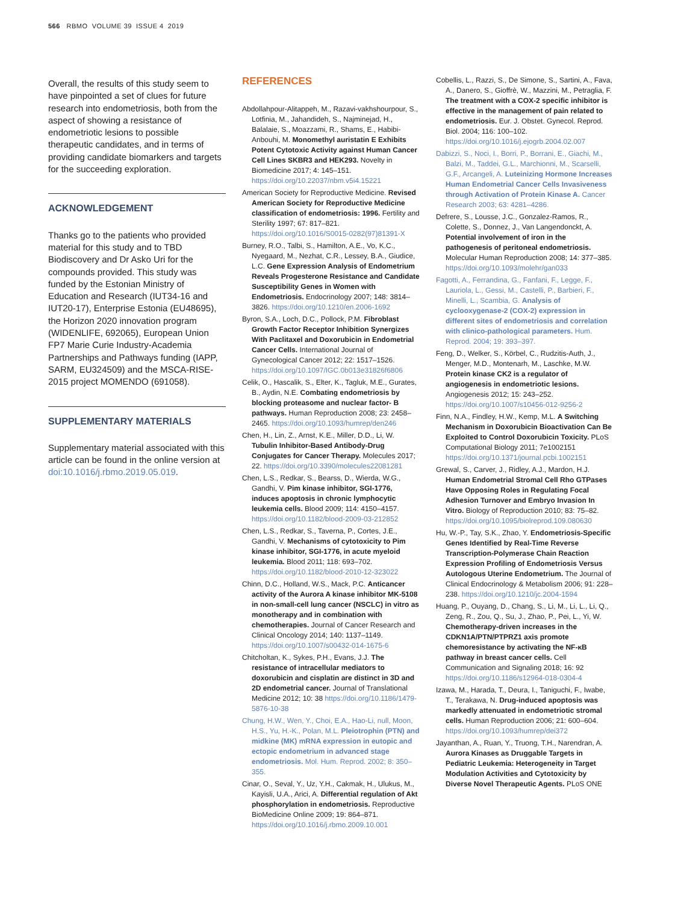566 RBMO VOLUME 39 ISSUE 4 2019
Overall, the results of this study seem to have pinpointed a set of clues for future research into endometriosis, both from the aspect of showing a resistance of endometriotic lesions to possible therapeutic candidates, and in terms of providing candidate biomarkers and targets for the succeeding exploration.
ACKNOWLEDGEMENT
Thanks go to the patients who provided material for this study and to TBD Biodiscovery and Dr Asko Uri for the compounds provided. This study was funded by the Estonian Ministry of Education and Research (IUT34-16 and IUT20-17), Enterprise Estonia (EU48695), the Horizon 2020 innovation program (WIDENLIFE, 692065), European Union FP7 Marie Curie Industry-Academia Partnerships and Pathways funding (IAPP, SARM, EU324509) and the MSCA-RISE-2015 project MOMENDO (691058).
SUPPLEMENTARY MATERIALS
Supplementary material associated with this article can be found in the online version at doi:10.1016/j.rbmo.2019.05.019.
REFERENCES
Abdollahpour-Alitappeh, M., Razavi-vakhshourpour, S., Lotfinia, M., Jahandideh, S., Najminejad, H., Balalaie, S., Moazzami, R., Shams, E., Habibi-Anbouhi, M. Monomethyl auristatin E Exhibits Potent Cytotoxic Activity against Human Cancer Cell Lines SKBR3 and HEK293. Novelty in Biomedicine 2017; 4: 145–151. https://doi.org/10.22037/nbm.v5i4.15221
American Society for Reproductive Medicine. Revised American Society for Reproductive Medicine classification of endometriosis: 1996. Fertility and Sterility 1997; 67: 817–821. https://doi.org/10.1016/S0015-0282(97)81391-X
Burney, R.O., Talbi, S., Hamilton, A.E., Vo, K.C., Nyegaard, M., Nezhat, C.R., Lessey, B.A., Giudice, L.C. Gene Expression Analysis of Endometrium Reveals Progesterone Resistance and Candidate Susceptibility Genes in Women with Endometriosis. Endocrinology 2007; 148: 3814–3826. https://doi.org/10.1210/en.2006-1692
Byron, S.A., Loch, D.C., Pollock, P.M. Fibroblast Growth Factor Receptor Inhibition Synergizes With Paclitaxel and Doxorubicin in Endometrial Cancer Cells. International Journal of Gynecological Cancer 2012; 22: 1517–1526. https://doi.org/10.1097/IGC.0b013e31826f6806
Celik, O., Hascalik, S., Elter, K., Tagluk, M.E., Gurates, B., Aydin, N.E. Combating endometriosis by blocking proteasome and nuclear factor- B pathways. Human Reproduction 2008; 23: 2458–2465. https://doi.org/10.1093/humrep/den246
Chen, H., Lin, Z., Arnst, K.E., Miller, D.D., Li, W. Tubulin Inhibitor-Based Antibody-Drug Conjugates for Cancer Therapy. Molecules 2017; 22. https://doi.org/10.3390/molecules22081281
Chen, L.S., Redkar, S., Bearss, D., Wierda, W.G., Gandhi, V. Pim kinase inhibitor, SGI-1776, induces apoptosis in chronic lymphocytic leukemia cells. Blood 2009; 114: 4150–4157. https://doi.org/10.1182/blood-2009-03-212852
Chen, L.S., Redkar, S., Taverna, P., Cortes, J.E., Gandhi, V. Mechanisms of cytotoxicity to Pim kinase inhibitor, SGI-1776, in acute myeloid leukemia. Blood 2011; 118: 693–702. https://doi.org/10.1182/blood-2010-12-323022
Chinn, D.C., Holland, W.S., Mack, P.C. Anticancer activity of the Aurora A kinase inhibitor MK-5108 in non-small-cell lung cancer (NSCLC) in vitro as monotherapy and in combination with chemotherapies. Journal of Cancer Research and Clinical Oncology 2014; 140: 1137–1149. https://doi.org/10.1007/s00432-014-1675-6
Chitcholtan, K., Sykes, P.H., Evans, J.J. The resistance of intracellular mediators to doxorubicin and cisplatin are distinct in 3D and 2D endometrial cancer. Journal of Translational Medicine 2012; 10: 38 https://doi.org/10.1186/1479-5876-10-38
Chung, H.W., Wen, Y., Choi, E.A., Hao-Li, null, Moon, H.S., Yu, H.-K., Polan, M.L. Pleiotrophin (PTN) and midkine (MK) mRNA expression in eutopic and ectopic endometrium in advanced stage endometriosis. Mol. Hum. Reprod. 2002; 8: 350–355.
Cinar, O., Seval, Y., Uz, Y.H., Cakmak, H., Ulukus, M., Kayisli, U.A., Arici, A. Differential regulation of Akt phosphorylation in endometriosis. Reproductive BioMedicine Online 2009; 19: 864–871. https://doi.org/10.1016/j.rbmo.2009.10.001
Cobellis, L., Razzi, S., De Simone, S., Sartini, A., Fava, A., Danero, S., Gioffrè, W., Mazzini, M., Petraglia, F. The treatment with a COX-2 specific inhibitor is effective in the management of pain related to endometriosis. Eur. J. Obstet. Gynecol. Reprod. Biol. 2004; 116: 100–102. https://doi.org/10.1016/j.ejogrb.2004.02.007
Dabizzi, S., Noci, I., Borri, P., Borrani, E., Giachi, M., Balzi, M., Taddei, G.L., Marchionni, M., Scarselli, G.F., Arcangeli, A. Luteinizing Hormone Increases Human Endometrial Cancer Cells Invasiveness through Activation of Protein Kinase A. Cancer Research 2003; 63: 4281–4286.
Defrere, S., Lousse, J.C., Gonzalez-Ramos, R., Colette, S., Donnez, J., Van Langendonckt, A. Potential involvement of iron in the pathogenesis of peritoneal endometriosis. Molecular Human Reproduction 2008; 14: 377–385. https://doi.org/10.1093/molehr/gan033
Fagotti, A., Ferrandina, G., Fanfani, F., Legge, F., Lauriola, L., Gessi, M., Castelli, P., Barbieri, F., Minelli, L., Scambia, G. Analysis of cyclooxygenase-2 (COX-2) expression in different sites of endometriosis and correlation with clinico-pathological parameters. Hum. Reprod. 2004; 19: 393–397.
Feng, D., Welker, S., Körbel, C., Rudzitis-Auth, J., Menger, M.D., Montenarh, M., Laschke, M.W. Protein kinase CK2 is a regulator of angiogenesis in endometriotic lesions. Angiogenesis 2012; 15: 243–252. https://doi.org/10.1007/s10456-012-9256-2
Finn, N.A., Findley, H.W., Kemp, M.L. A Switching Mechanism in Doxorubicin Bioactivation Can Be Exploited to Control Doxorubicin Toxicity. PLoS Computational Biology 2011; 7e1002151 https://doi.org/10.1371/journal.pcbi.1002151
Grewal, S., Carver, J., Ridley, A.J., Mardon, H.J. Human Endometrial Stromal Cell Rho GTPases Have Opposing Roles in Regulating Focal Adhesion Turnover and Embryo Invasion In Vitro. Biology of Reproduction 2010; 83: 75–82. https://doi.org/10.1095/biolreprod.109.080630
Hu, W.-P., Tay, S.K., Zhao, Y. Endometriosis-Specific Genes Identified by Real-Time Reverse Transcription-Polymerase Chain Reaction Expression Profiling of Endometriosis Versus Autologous Uterine Endometrium. The Journal of Clinical Endocrinology & Metabolism 2006; 91: 228–238. https://doi.org/10.1210/jc.2004-1594
Huang, P., Ouyang, D., Chang, S., Li, M., Li, L., Li, Q., Zeng, R., Zou, Q., Su, J., Zhao, P., Pei, L., Yi, W. Chemotherapy-driven increases in the CDKN1A/PTN/PTPRZ1 axis promote chemoresistance by activating the NF-κB pathway in breast cancer cells. Cell Communication and Signaling 2018; 16: 92 https://doi.org/10.1186/s12964-018-0304-4
Izawa, M., Harada, T., Deura, I., Taniguchi, F., Iwabe, T., Terakawa, N. Drug-induced apoptosis was markedly attenuated in endometriotic stromal cells. Human Reproduction 2006; 21: 600–604. https://doi.org/10.1093/humrep/dei372
Jayanthan, A., Ruan, Y., Truong, T.H., Narendran, A. Aurora Kinases as Druggable Targets in Pediatric Leukemia: Heterogeneity in Target Modulation Activities and Cytotoxicity by Diverse Novel Therapeutic Agents. PLoS ONE